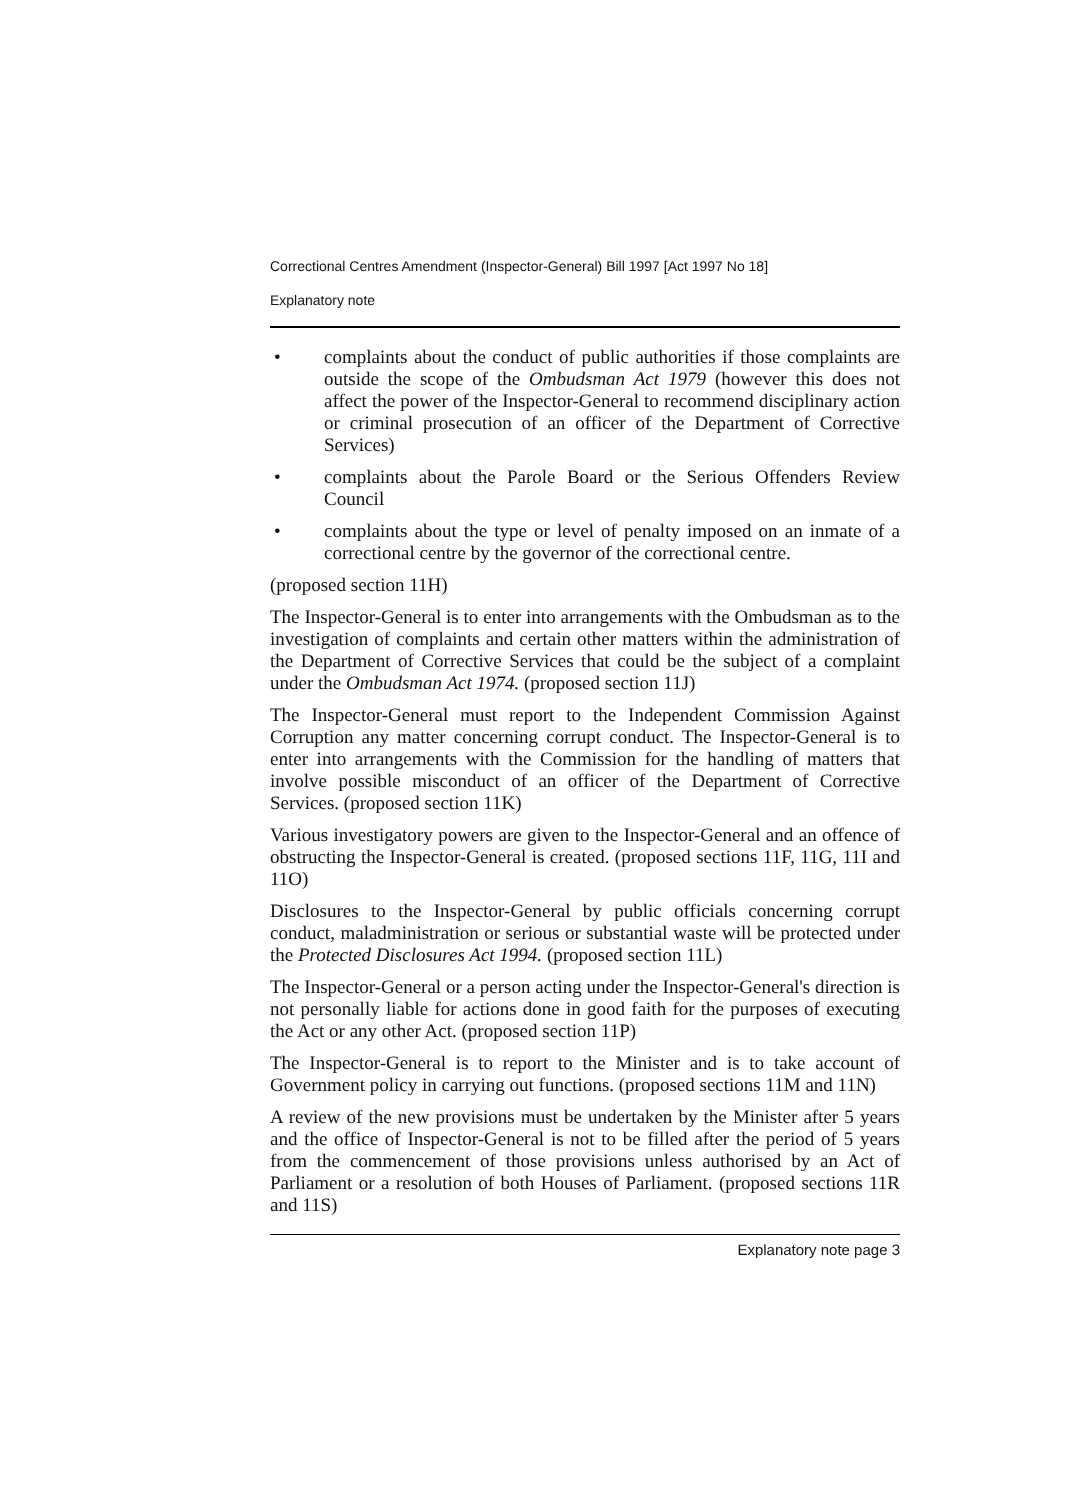Correctional Centres Amendment (Inspector-General) Bill 1997 [Act 1997 No 18]
Explanatory note
• complaints about the conduct of public authorities if those complaints are outside the scope of the Ombudsman Act 1979 (however this does not affect the power of the Inspector-General to recommend disciplinary action or criminal prosecution of an officer of the Department of Corrective Services)
• complaints about the Parole Board or the Serious Offenders Review Council
• complaints about the type or level of penalty imposed on an inmate of a correctional centre by the governor of the correctional centre.
(proposed section 11H)
The Inspector-General is to enter into arrangements with the Ombudsman as to the investigation of complaints and certain other matters within the administration of the Department of Corrective Services that could be the subject of a complaint under the Ombudsman Act 1974. (proposed section 11J)
The Inspector-General must report to the Independent Commission Against Corruption any matter concerning corrupt conduct. The Inspector-General is to enter into arrangements with the Commission for the handling of matters that involve possible misconduct of an officer of the Department of Corrective Services. (proposed section 11K)
Various investigatory powers are given to the Inspector-General and an offence of obstructing the Inspector-General is created. (proposed sections 11F, 11G, 11I and 11O)
Disclosures to the Inspector-General by public officials concerning corrupt conduct, maladministration or serious or substantial waste will be protected under the Protected Disclosures Act 1994. (proposed section 11L)
The Inspector-General or a person acting under the Inspector-General's direction is not personally liable for actions done in good faith for the purposes of executing the Act or any other Act. (proposed section 11P)
The Inspector-General is to report to the Minister and is to take account of Government policy in carrying out functions. (proposed sections 11M and 11N)
A review of the new provisions must be undertaken by the Minister after 5 years and the office of Inspector-General is not to be filled after the period of 5 years from the commencement of those provisions unless authorised by an Act of Parliament or a resolution of both Houses of Parliament. (proposed sections 11R and 11S)
Explanatory note page 3